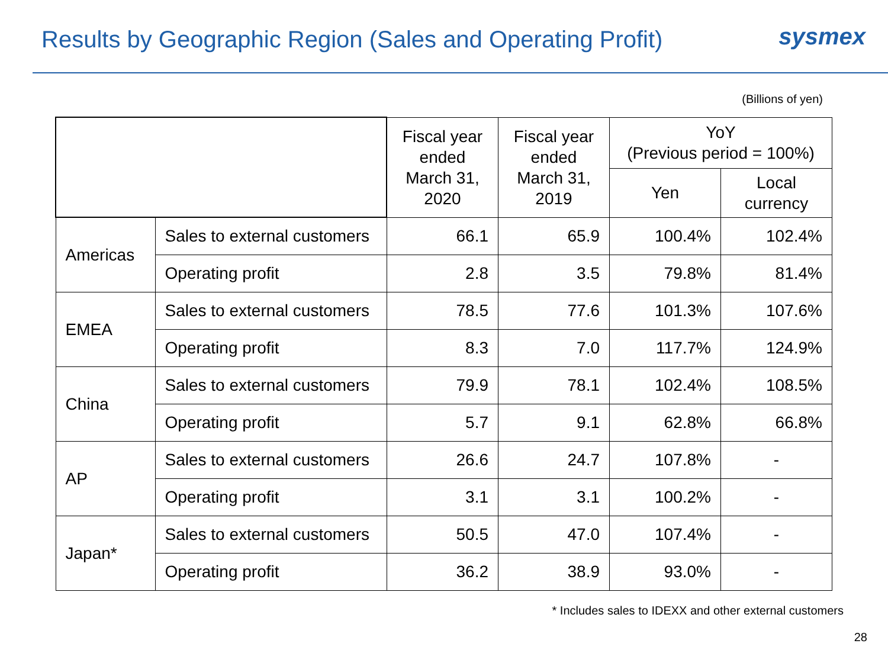Results by Geographic Region (Sales and Operating Profit)
sysmex
(Billions of yen)
| | | Fiscal year ended March 31, 2020 | Fiscal year ended March 31, 2019 | YoY (Previous period = 100%) | |
| --- | --- | --- | --- | --- | --- |
| | | | | Yen | Local currency |
| Americas | Sales to external customers | 66.1 | 65.9 | 100.4% | 102.4% |
| | Operating profit | 2.8 | 3.5 | 79.8% | 81.4% |
| EMEA | Sales to external customers | 78.5 | 77.6 | 101.3% | 107.6% |
| | Operating profit | 8.3 | 7.0 | 117.7% | 124.9% |
| China | Sales to external customers | 79.9 | 78.1 | 102.4% | 108.5% |
| | Operating profit | 5.7 | 9.1 | 62.8% | 66.8% |
| AP | Sales to external customers | 26.6 | 24.7 | 107.8% | - |
| | Operating profit | 3.1 | 3.1 | 100.2% | - |
| Japan* | Sales to external customers | 50.5 | 47.0 | 107.4% | - |
| | Operating profit | 36.2 | 38.9 | 93.0% | - |
* Includes sales to IDEXX and other external customers
28